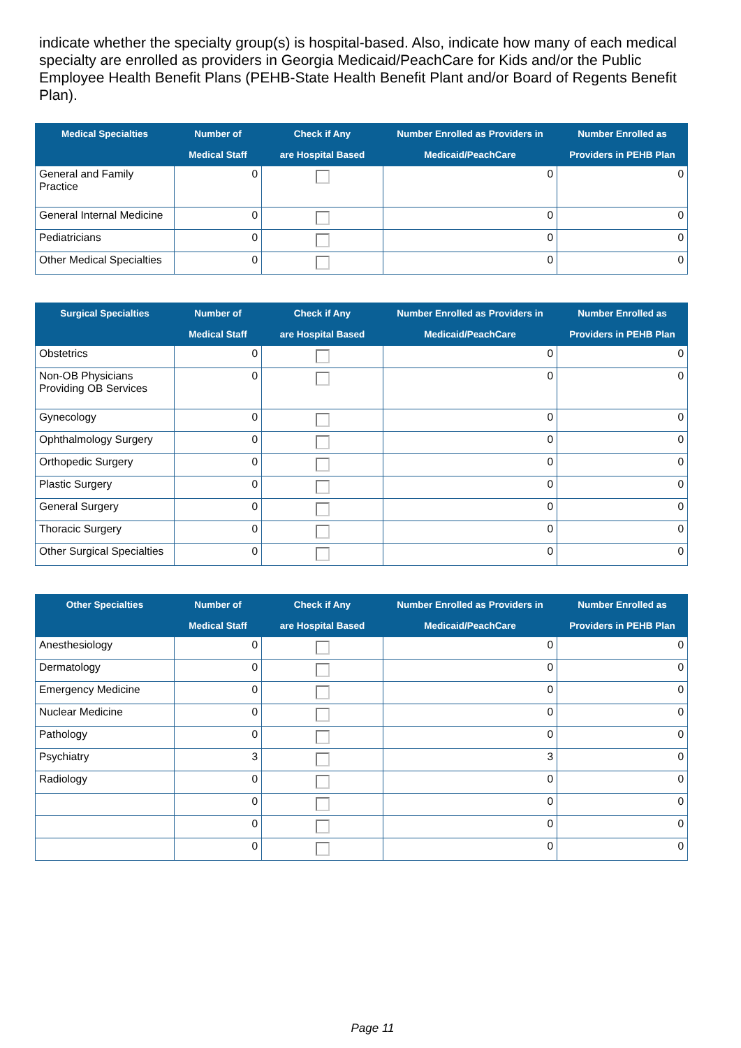indicate whether the specialty group(s) is hospital-based. Also, indicate how many of each medical specialty are enrolled as providers in Georgia Medicaid/PeachCare for Kids and/or the Public Employee Health Benefit Plans (PEHB-State Health Benefit Plant and/or Board of Regents Benefit Plan).
| Medical Specialties | Number of Medical Staff | Check if Any are Hospital Based | Number Enrolled as Providers in Medicaid/PeachCare | Number Enrolled as Providers in PEHB Plan |
| --- | --- | --- | --- | --- |
| General and Family Practice | 0 | | 0 | 0 |
| General Internal Medicine | 0 | | 0 | 0 |
| Pediatricians | 0 | | 0 | 0 |
| Other Medical Specialties | 0 | | 0 | 0 |
| Surgical Specialties | Number of Medical Staff | Check if Any are Hospital Based | Number Enrolled as Providers in Medicaid/PeachCare | Number Enrolled as Providers in PEHB Plan |
| --- | --- | --- | --- | --- |
| Obstetrics | 0 | | 0 | 0 |
| Non-OB Physicians Providing OB Services | 0 | | 0 | 0 |
| Gynecology | 0 | | 0 | 0 |
| Ophthalmology Surgery | 0 | | 0 | 0 |
| Orthopedic Surgery | 0 | | 0 | 0 |
| Plastic Surgery | 0 | | 0 | 0 |
| General Surgery | 0 | | 0 | 0 |
| Thoracic Surgery | 0 | | 0 | 0 |
| Other Surgical Specialties | 0 | | 0 | 0 |
| Other Specialties | Number of Medical Staff | Check if Any are Hospital Based | Number Enrolled as Providers in Medicaid/PeachCare | Number Enrolled as Providers in PEHB Plan |
| --- | --- | --- | --- | --- |
| Anesthesiology | 0 | | 0 | 0 |
| Dermatology | 0 | | 0 | 0 |
| Emergency Medicine | 0 | | 0 | 0 |
| Nuclear Medicine | 0 | | 0 | 0 |
| Pathology | 0 | | 0 | 0 |
| Psychiatry | 3 | | 3 | 0 |
| Radiology | 0 | | 0 | 0 |
| | 0 | | 0 | 0 |
| | 0 | | 0 | 0 |
| | 0 | | 0 | 0 |
Page 11